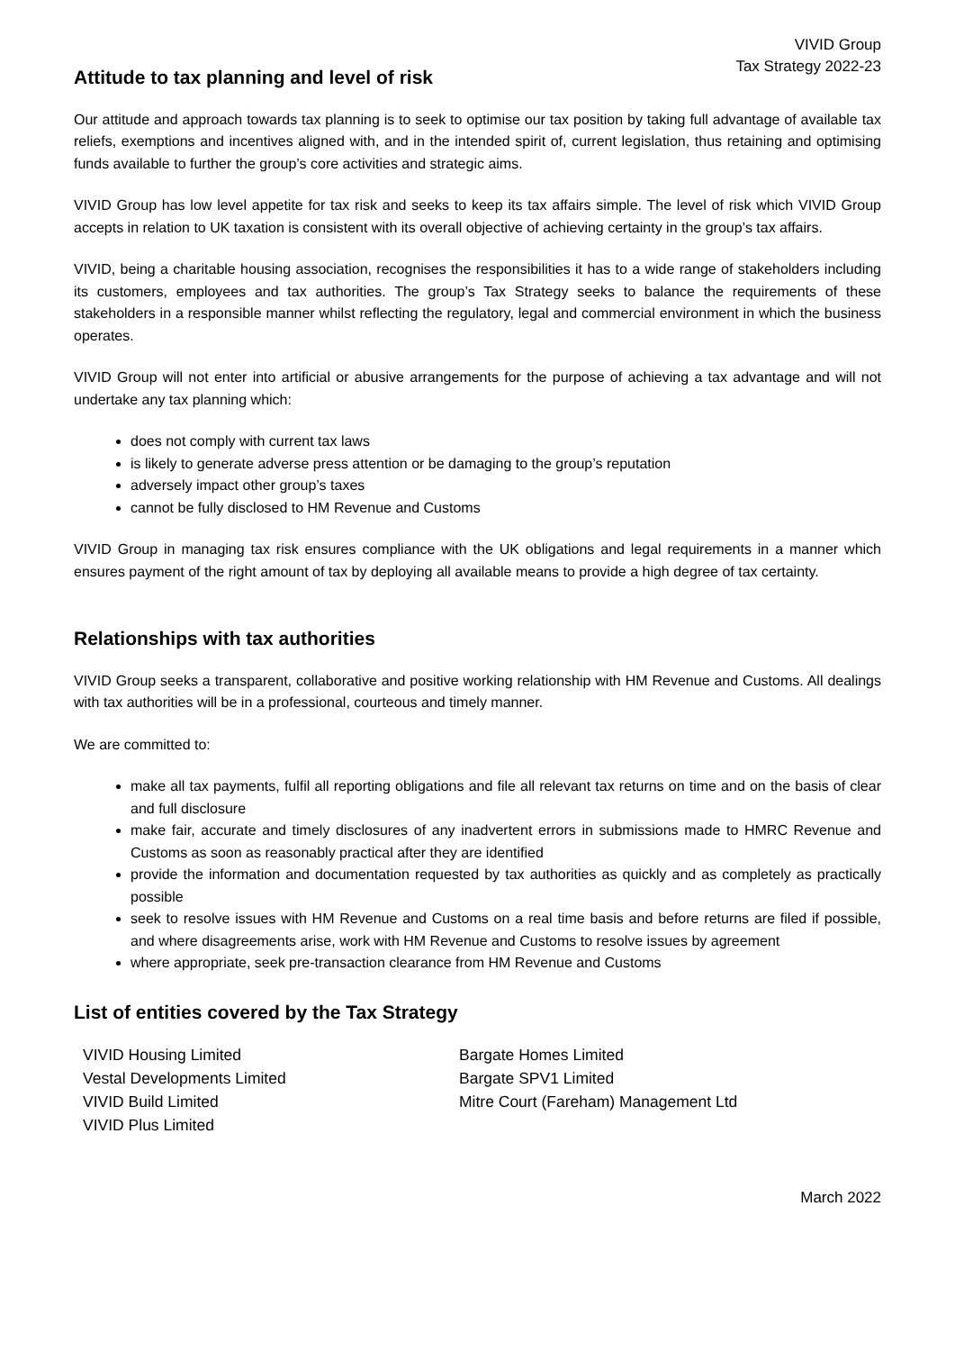VIVID Group
Tax Strategy 2022-23
Attitude to tax planning and level of risk
Our attitude and approach towards tax planning is to seek to optimise our tax position by taking full advantage of available tax reliefs, exemptions and incentives aligned with, and in the intended spirit of, current legislation, thus retaining and optimising funds available to further the group’s core activities and strategic aims.
VIVID Group has low level appetite for tax risk and seeks to keep its tax affairs simple. The level of risk which VIVID Group accepts in relation to UK taxation is consistent with its overall objective of achieving certainty in the group’s tax affairs.
VIVID, being a charitable housing association, recognises the responsibilities it has to a wide range of stakeholders including its customers, employees and tax authorities. The group’s Tax Strategy seeks to balance the requirements of these stakeholders in a responsible manner whilst reflecting the regulatory, legal and commercial environment in which the business operates.
VIVID Group will not enter into artificial or abusive arrangements for the purpose of achieving a tax advantage and will not undertake any tax planning which:
does not comply with current tax laws
is likely to generate adverse press attention or be damaging to the group’s reputation
adversely impact other group’s taxes
cannot be fully disclosed to HM Revenue and Customs
VIVID Group in managing tax risk ensures compliance with the UK obligations and legal requirements in a manner which ensures payment of the right amount of tax by deploying all available means to provide a high degree of tax certainty.
Relationships with tax authorities
VIVID Group seeks a transparent, collaborative and positive working relationship with HM Revenue and Customs. All dealings with tax authorities will be in a professional, courteous and timely manner.
We are committed to:
make all tax payments, fulfil all reporting obligations and file all relevant tax returns on time and on the basis of clear and full disclosure
make fair, accurate and timely disclosures of any inadvertent errors in submissions made to HMRC Revenue and Customs as soon as reasonably practical after they are identified
provide the information and documentation requested by tax authorities as quickly and as completely as practically possible
seek to resolve issues with HM Revenue and Customs on a real time basis and before returns are filed if possible, and where disagreements arise, work with HM Revenue and Customs to resolve issues by agreement
where appropriate, seek pre-transaction clearance from HM Revenue and Customs
List of entities covered by the Tax Strategy
VIVID Housing Limited
Vestal Developments Limited
VIVID Build Limited
VIVID Plus Limited
Bargate Homes Limited
Bargate SPV1 Limited
Mitre Court (Fareham) Management Ltd
March 2022